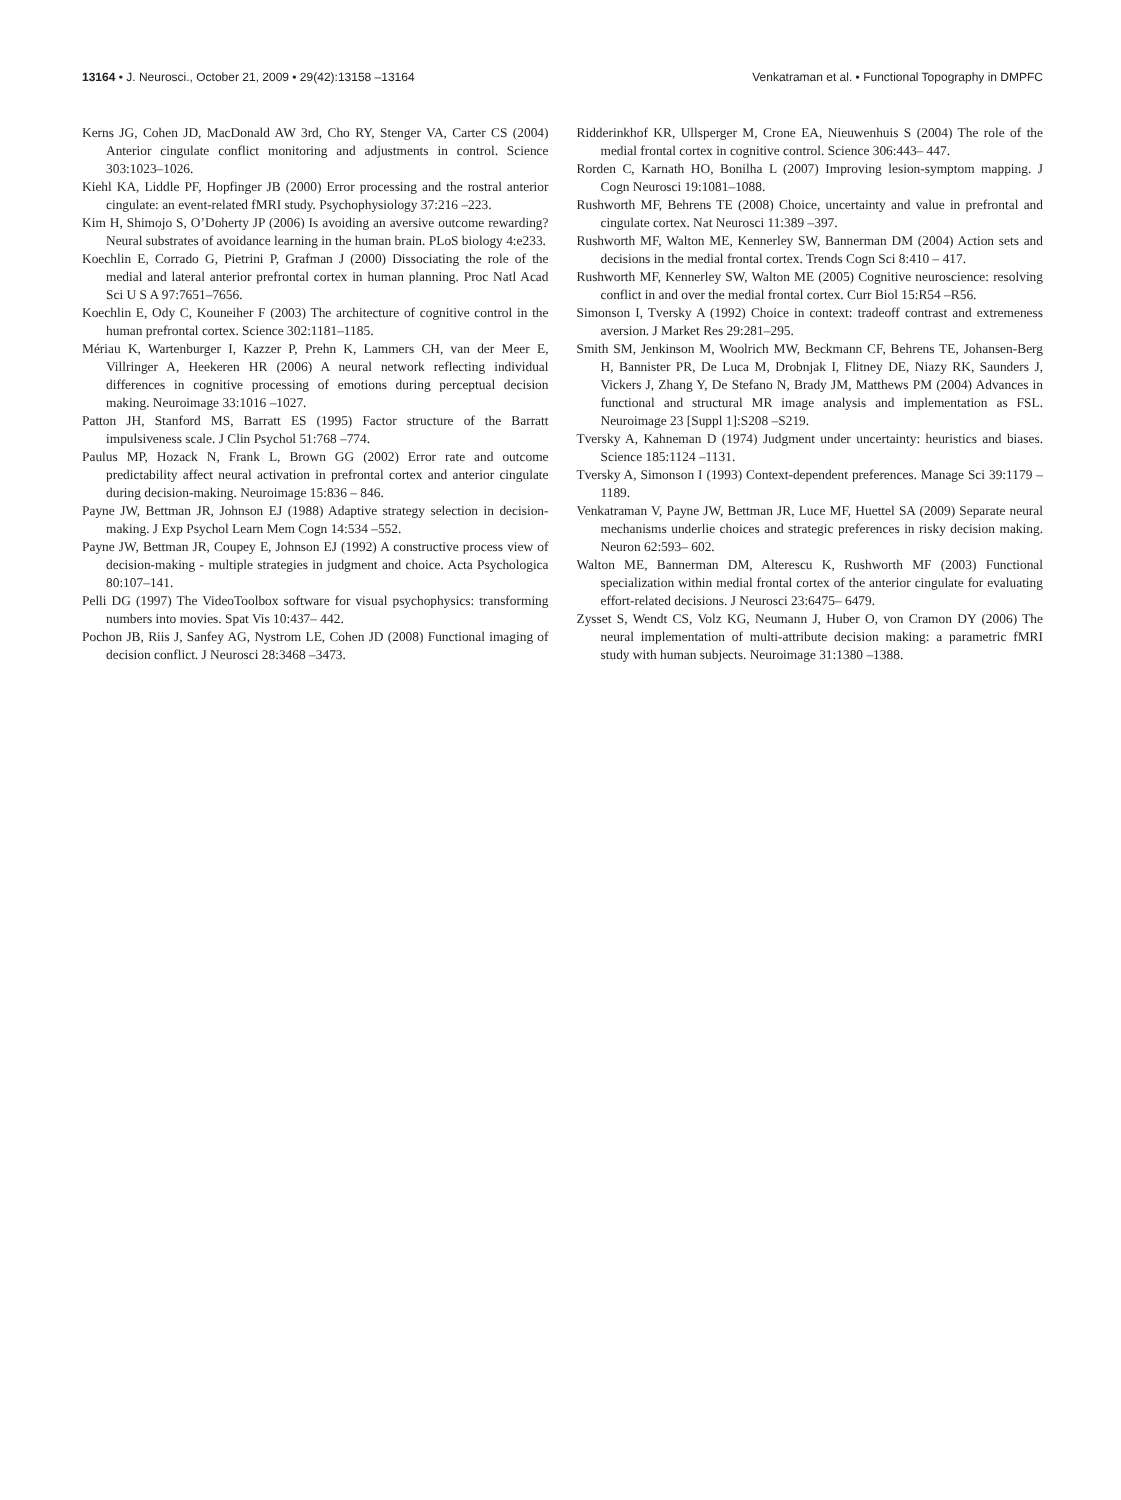13164 • J. Neurosci., October 21, 2009 • 29(42):13158 –13164
Venkatraman et al. • Functional Topography in DMPFC
Kerns JG, Cohen JD, MacDonald AW 3rd, Cho RY, Stenger VA, Carter CS (2004) Anterior cingulate conflict monitoring and adjustments in control. Science 303:1023–1026.
Kiehl KA, Liddle PF, Hopfinger JB (2000) Error processing and the rostral anterior cingulate: an event-related fMRI study. Psychophysiology 37:216 –223.
Kim H, Shimojo S, O’Doherty JP (2006) Is avoiding an aversive outcome rewarding? Neural substrates of avoidance learning in the human brain. PLoS biology 4:e233.
Koechlin E, Corrado G, Pietrini P, Grafman J (2000) Dissociating the role of the medial and lateral anterior prefrontal cortex in human planning. Proc Natl Acad Sci U S A 97:7651–7656.
Koechlin E, Ody C, Kouneiher F (2003) The architecture of cognitive control in the human prefrontal cortex. Science 302:1181–1185.
Mériau K, Wartenburger I, Kazzer P, Prehn K, Lammers CH, van der Meer E, Villringer A, Heekeren HR (2006) A neural network reflecting individual differences in cognitive processing of emotions during perceptual decision making. Neuroimage 33:1016 –1027.
Patton JH, Stanford MS, Barratt ES (1995) Factor structure of the Barratt impulsiveness scale. J Clin Psychol 51:768 –774.
Paulus MP, Hozack N, Frank L, Brown GG (2002) Error rate and outcome predictability affect neural activation in prefrontal cortex and anterior cingulate during decision-making. Neuroimage 15:836 – 846.
Payne JW, Bettman JR, Johnson EJ (1988) Adaptive strategy selection in decision-making. J Exp Psychol Learn Mem Cogn 14:534 –552.
Payne JW, Bettman JR, Coupey E, Johnson EJ (1992) A constructive process view of decision-making - multiple strategies in judgment and choice. Acta Psychologica 80:107–141.
Pelli DG (1997) The VideoToolbox software for visual psychophysics: transforming numbers into movies. Spat Vis 10:437– 442.
Pochon JB, Riis J, Sanfey AG, Nystrom LE, Cohen JD (2008) Functional imaging of decision conflict. J Neurosci 28:3468 –3473.
Ridderinkhof KR, Ullsperger M, Crone EA, Nieuwenhuis S (2004) The role of the medial frontal cortex in cognitive control. Science 306:443– 447.
Rorden C, Karnath HO, Bonilha L (2007) Improving lesion-symptom mapping. J Cogn Neurosci 19:1081–1088.
Rushworth MF, Behrens TE (2008) Choice, uncertainty and value in prefrontal and cingulate cortex. Nat Neurosci 11:389 –397.
Rushworth MF, Walton ME, Kennerley SW, Bannerman DM (2004) Action sets and decisions in the medial frontal cortex. Trends Cogn Sci 8:410 – 417.
Rushworth MF, Kennerley SW, Walton ME (2005) Cognitive neuroscience: resolving conflict in and over the medial frontal cortex. Curr Biol 15:R54 –R56.
Simonson I, Tversky A (1992) Choice in context: tradeoff contrast and extremeness aversion. J Market Res 29:281–295.
Smith SM, Jenkinson M, Woolrich MW, Beckmann CF, Behrens TE, Johansen-Berg H, Bannister PR, De Luca M, Drobnjak I, Flitney DE, Niazy RK, Saunders J, Vickers J, Zhang Y, De Stefano N, Brady JM, Matthews PM (2004) Advances in functional and structural MR image analysis and implementation as FSL. Neuroimage 23 [Suppl 1]:S208 –S219.
Tversky A, Kahneman D (1974) Judgment under uncertainty: heuristics and biases. Science 185:1124 –1131.
Tversky A, Simonson I (1993) Context-dependent preferences. Manage Sci 39:1179 –1189.
Venkatraman V, Payne JW, Bettman JR, Luce MF, Huettel SA (2009) Separate neural mechanisms underlie choices and strategic preferences in risky decision making. Neuron 62:593– 602.
Walton ME, Bannerman DM, Alterescu K, Rushworth MF (2003) Functional specialization within medial frontal cortex of the anterior cingulate for evaluating effort-related decisions. J Neurosci 23:6475– 6479.
Zysset S, Wendt CS, Volz KG, Neumann J, Huber O, von Cramon DY (2006) The neural implementation of multi-attribute decision making: a parametric fMRI study with human subjects. Neuroimage 31:1380 –1388.